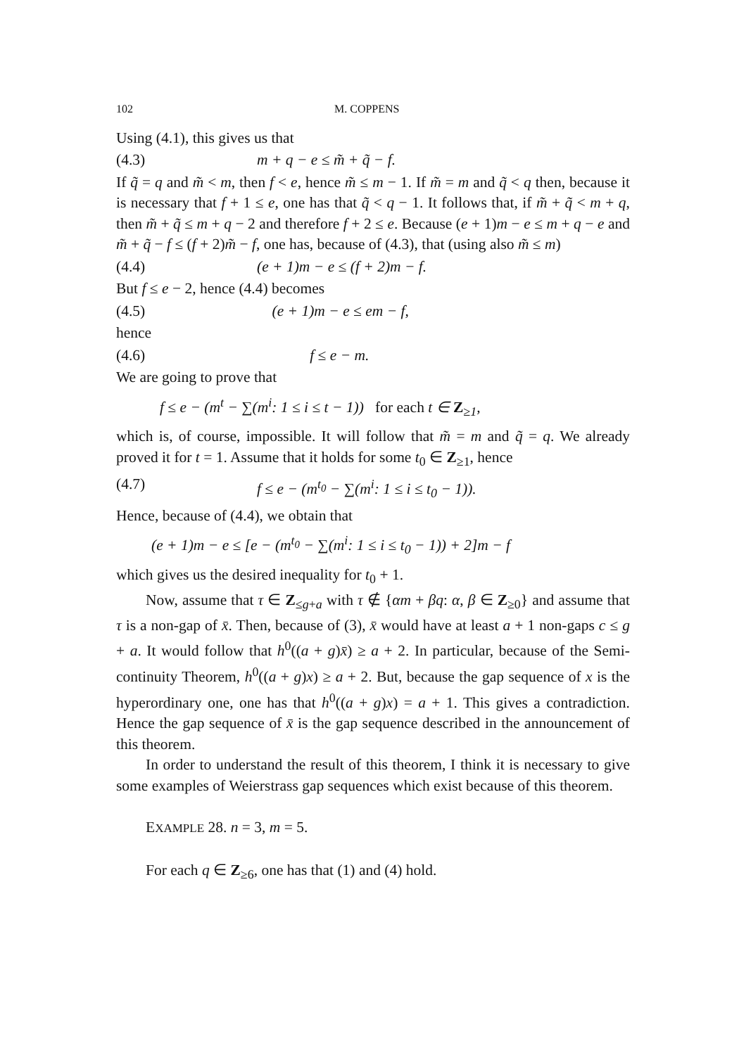102 M. COPPENS
Using (4.1), this gives us that
(4.3) m + q − e ≤ m̃ + q̃ − f.
If q̃ = q and m̃ < m, then f < e, hence m̃ ≤ m − 1. If m̃ = m and q̃ < q then, because it is necessary that f + 1 ≤ e, one has that q̃ < q − 1. It follows that, if m̃ + q̃ < m + q, then m̃ + q̃ ≤ m + q − 2 and therefore f + 2 ≤ e. Because (e + 1)m − e ≤ m + q − e and m̃ + q̃ − f ≤ (f + 2)m̃ − f, one has, because of (4.3), that (using also m̃ ≤ m)
(4.4) (e + 1)m − e ≤ (f + 2)m − f.
But f ≤ e − 2, hence (4.4) becomes
(4.5) (e + 1)m − e ≤ em − f,
hence
(4.6) f ≤ e − m.
We are going to prove that
f ≤ e − (m<sup>t</sup> − ∑(m<sup>i</sup>: 1 ≤ i ≤ t − 1)) for each t ∈ Z<sub>≥1</sub>,
which is, of course, impossible. It will follow that m̃ = m and q̃ = q. We already proved it for t = 1. Assume that it holds for some t<sub>0</sub> ∈ Z<sub>≥1</sub>, hence
(4.7) f ≤ e − (m<sup>t<sub>0</sub></sup> − ∑(m<sup>i</sup>: 1 ≤ i ≤ t<sub>0</sub> − 1)).
Hence, because of (4.4), we obtain that
(e + 1)m − e ≤ [e − (m<sup>t<sub>0</sub></sup> − ∑(m<sup>i</sup>: 1 ≤ i ≤ t<sub>0</sub> − 1)) + 2]m − f
which gives us the desired inequality for t<sub>0</sub> + 1.
Now, assume that τ ∈ Z<sub>≤g+a</sub> with τ ∉ {αm + βq: α, β ∈ Z<sub>≥0</sub>} and assume that τ is a non-gap of x̄. Then, because of (3), x̄ would have at least a + 1 non-gaps c ≤ g + a. It would follow that h<sup>0</sup>((a + g)x̄) ≥ a + 2. In particular, because of the Semi-continuity Theorem, h<sup>0</sup>((a + g)x) ≥ a + 2. But, because the gap sequence of x is the hyperordinary one, one has that h<sup>0</sup>((a + g)x) = a + 1. This gives a contradiction. Hence the gap sequence of x̄ is the gap sequence described in the announcement of this theorem.
In order to understand the result of this theorem, I think it is necessary to give some examples of Weierstrass gap sequences which exist because of this theorem.
EXAMPLE 28. n = 3, m = 5.
For each q ∈ Z<sub>≥6</sub>, one has that (1) and (4) hold.